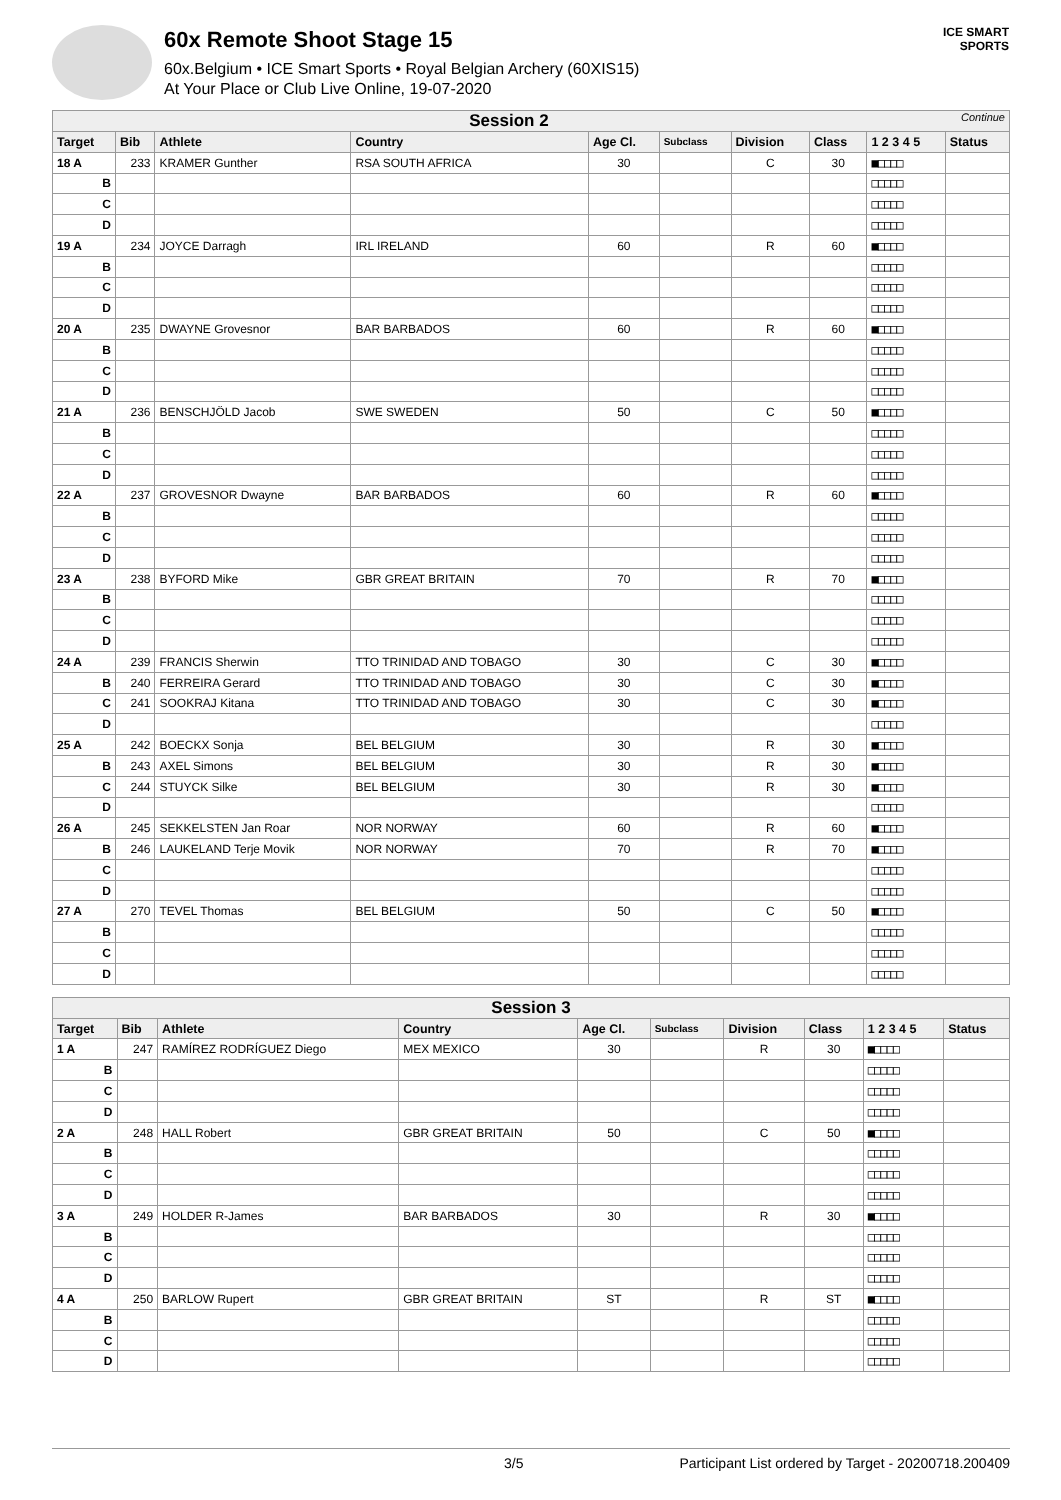60x Remote Shoot Stage 15
60x.Belgium • ICE Smart Sports • Royal Belgian Archery (60XIS15)
At Your Place or Club Live Online, 19-07-2020
ICE SMART SPORTS
| Session 2 Continue | | | | | | | | | |
| --- | --- | --- | --- | --- | --- | --- | --- | --- | --- |
| Target | Bib | Athlete | Country | Age Cl. | Subclass | Division | Class | 1 2 3 4 5 | Status |
| 18 A | 233 | KRAMER Gunther | RSA SOUTH AFRICA | 30 | | C | 30 | ■□□□□ | |
| B | | | | | | | | □□□□□ | |
| C | | | | | | | | □□□□□ | |
| D | | | | | | | | □□□□□ | |
| 19 A | 234 | JOYCE Darragh | IRL IRELAND | 60 | | R | 60 | ■□□□□ | |
| B | | | | | | | | □□□□□ | |
| C | | | | | | | | □□□□□ | |
| D | | | | | | | | □□□□□ | |
| 20 A | 235 | DWAYNE Grovesnor | BAR BARBADOS | 60 | | R | 60 | ■□□□□ | |
| B | | | | | | | | □□□□□ | |
| C | | | | | | | | □□□□□ | |
| D | | | | | | | | □□□□□ | |
| 21 A | 236 | BENSCHJÖLD Jacob | SWE SWEDEN | 50 | | C | 50 | ■□□□□ | |
| B | | | | | | | | □□□□□ | |
| C | | | | | | | | □□□□□ | |
| D | | | | | | | | □□□□□ | |
| 22 A | 237 | GROVESNOR Dwayne | BAR BARBADOS | 60 | | R | 60 | ■□□□□ | |
| B | | | | | | | | □□□□□ | |
| C | | | | | | | | □□□□□ | |
| D | | | | | | | | □□□□□ | |
| 23 A | 238 | BYFORD Mike | GBR GREAT BRITAIN | 70 | | R | 70 | ■□□□□ | |
| B | | | | | | | | □□□□□ | |
| C | | | | | | | | □□□□□ | |
| D | | | | | | | | □□□□□ | |
| 24 A | 239 | FRANCIS Sherwin | TTO TRINIDAD AND TOBAGO | 30 | | C | 30 | ■□□□□ | |
| B | 240 | FERREIRA Gerard | TTO TRINIDAD AND TOBAGO | 30 | | C | 30 | ■□□□□ | |
| C | 241 | SOOKRAJ Kitana | TTO TRINIDAD AND TOBAGO | 30 | | C | 30 | ■□□□□ | |
| D | | | | | | | | □□□□□ | |
| 25 A | 242 | BOECKX Sonja | BEL BELGIUM | 30 | | R | 30 | ■□□□□ | |
| B | 243 | AXEL Simons | BEL BELGIUM | 30 | | R | 30 | ■□□□□ | |
| C | 244 | STUYCK Silke | BEL BELGIUM | 30 | | R | 30 | ■□□□□ | |
| D | | | | | | | | □□□□□ | |
| 26 A | 245 | SEKKELSTEN Jan Roar | NOR NORWAY | 60 | | R | 60 | ■□□□□ | |
| B | 246 | LAUKELAND Terje Movik | NOR NORWAY | 70 | | R | 70 | ■□□□□ | |
| C | | | | | | | | □□□□□ | |
| D | | | | | | | | □□□□□ | |
| 27 A | 270 | TEVEL Thomas | BEL BELGIUM | 50 | | C | 50 | ■□□□□ | |
| B | | | | | | | | □□□□□ | |
| C | | | | | | | | □□□□□ | |
| D | | | | | | | | □□□□□ | |
| Session 3 | | | | | | | | | |
| --- | --- | --- | --- | --- | --- | --- | --- | --- | --- |
| Target | Bib | Athlete | Country | Age Cl. | Subclass | Division | Class | 1 2 3 4 5 | Status |
| 1 A | 247 | RAMÍREZ RODRÍGUEZ Diego | MEX MEXICO | 30 | | R | 30 | ■□□□□ | |
| B | | | | | | | | □□□□□ | |
| C | | | | | | | | □□□□□ | |
| D | | | | | | | | □□□□□ | |
| 2 A | 248 | HALL Robert | GBR GREAT BRITAIN | 50 | | C | 50 | ■□□□□ | |
| B | | | | | | | | □□□□□ | |
| C | | | | | | | | □□□□□ | |
| D | | | | | | | | □□□□□ | |
| 3 A | 249 | HOLDER R-James | BAR BARBADOS | 30 | | R | 30 | ■□□□□ | |
| B | | | | | | | | □□□□□ | |
| C | | | | | | | | □□□□□ | |
| D | | | | | | | | □□□□□ | |
| 4 A | 250 | BARLOW Rupert | GBR GREAT BRITAIN | ST | | R | ST | ■□□□□ | |
| B | | | | | | | | □□□□□ | |
| C | | | | | | | | □□□□□ | |
| D | | | | | | | | □□□□□ | |
3/5 Participant List ordered by Target - 20200718.200409